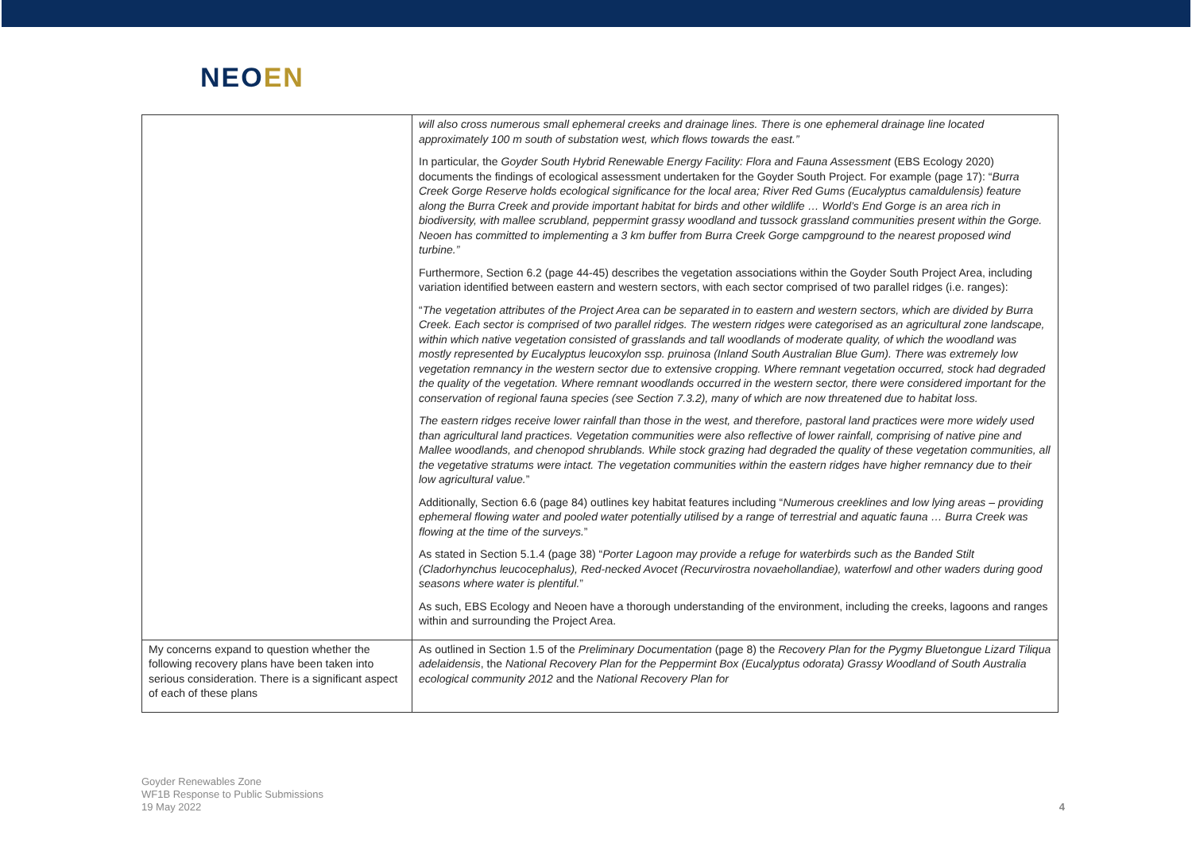NEOEN
| | will also cross numerous small ephemeral creeks and drainage lines. There is one ephemeral drainage line located approximately 100 m south of substation west, which flows towards the east.” In particular, the Goyder South Hybrid Renewable Energy Facility: Flora and Fauna Assessment (EBS Ecology 2020) documents the findings of ecological assessment undertaken for the Goyder South Project. For example (page 17): “ Burra Creek Gorge Reserve holds ecological significance for the local area; River Red Gums (Eucalyptus camaldulensis) feature along the Burra Creek and provide important habitat for birds and other wildlife … World’s End Gorge is an area rich in biodiversity, with mallee scrubland, peppermint grassy woodland and tussock grassland communities present within the Gorge. Neoen has committed to implementing a 3 km buffer from Burra Creek Gorge campground to the nearest proposed wind turbine.” Furthermore, Section 6.2 (page 44-45) describes the vegetation associations within the Goyder South Project Area, including variation identified between eastern and western sectors, with each sector comprised of two parallel ridges (i.e. ranges): “ The vegetation attributes of the Project Area can be separated in to eastern and western sectors, which are divided by Burra Creek. Each sector is comprised of two parallel ridges. The western ridges were categorised as an agricultural zone landscape, within which native vegetation consisted of grasslands and tall woodlands of moderate quality, of which the woodland was mostly represented by Eucalyptus leucoxylon ssp. pruinosa (Inland South Australian Blue Gum). There was extremely low vegetation remnancy in the western sector due to extensive cropping. Where remnant vegetation occurred, stock had degraded the quality of the vegetation. Where remnant woodlands occurred in the western sector, there were considered important for the conservation of regional fauna species (see Section 7.3.2), many of which are now threatened due to habitat loss. The eastern ridges receive lower rainfall than those in the west, and therefore, pastoral land practices were more widely used than agricultural land practices. Vegetation communities were also reflective of lower rainfall, comprising of native pine and Mallee woodlands, and chenopod shrublands. While stock grazing had degraded the quality of these vegetation communities, all the vegetative stratums were intact. The vegetation communities within the eastern ridges have higher remnancy due to their low agricultural value. ” Additionally, Section 6.6 (page 84) outlines key habitat features including “ Numerous creeklines and low lying areas – providing ephemeral flowing water and pooled water potentially utilised by a range of terrestrial and aquatic fauna … Burra Creek was flowing at the time of the surveys. ” As stated in Section 5.1.4 (page 38) “ Porter Lagoon may provide a refuge for waterbirds such as the Banded Stilt (Cladorhynchus leucocephalus), Red-necked Avocet (Recurvirostra novaehollandiae), waterfowl and other waders during good seasons where water is plentiful. ” As such, EBS Ecology and Neoen have a thorough understanding of the environment, including the creeks, lagoons and ranges within and surrounding the Project Area. |
| My concerns expand to question whether the following recovery plans have been taken into serious consideration. There is a significant aspect of each of these plans | As outlined in Section 1.5 of the Preliminary Documentation (page 8) the Recovery Plan for the Pygmy Bluetongue Lizard Tiliqua adelaidensis , the National Recovery Plan for the Peppermint Box (Eucalyptus odorata) Grassy Woodland of South Australia ecological community 2012 and the National Recovery Plan for |
Goyder Renewables Zone
WF1B Response to Public Submissions
19 May 2022
4